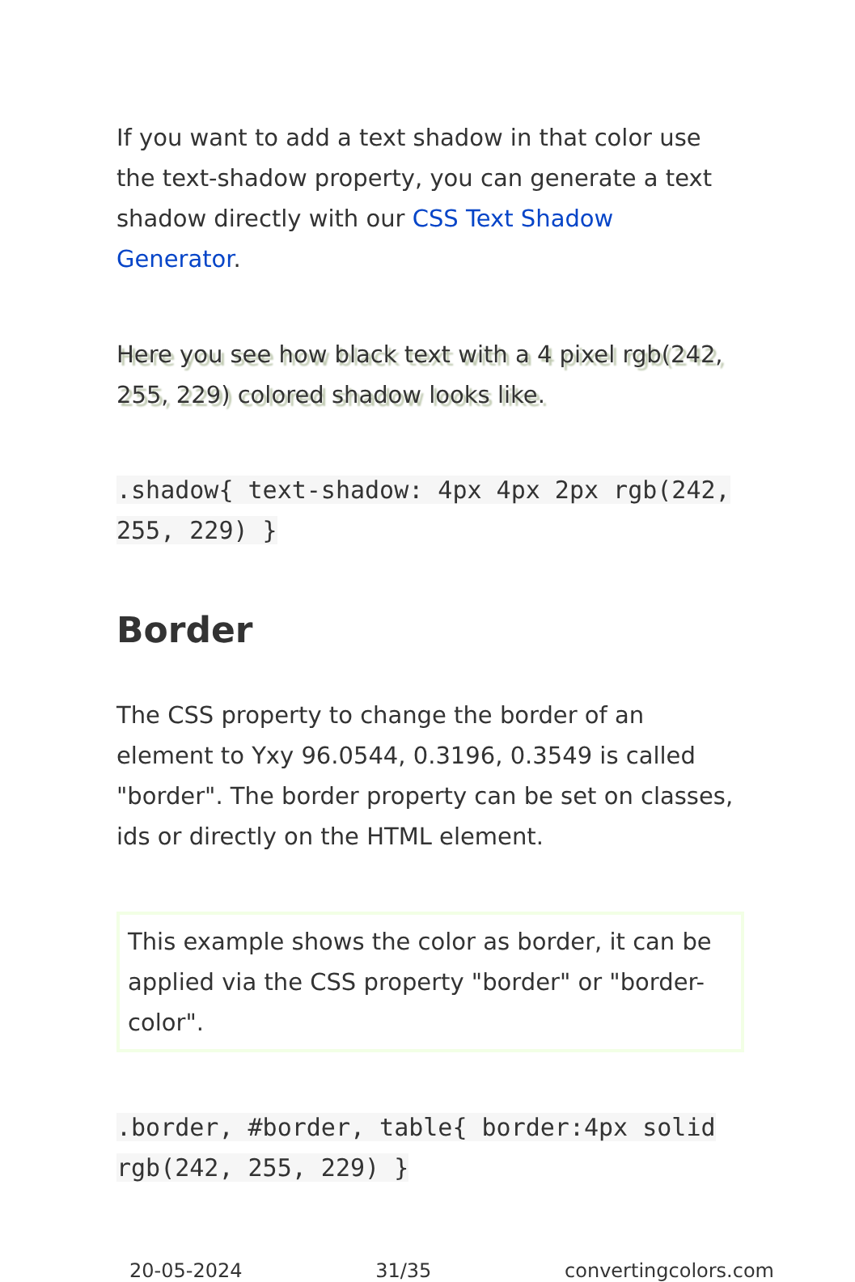If you want to add a text shadow in that color use the text-shadow property, you can generate a text shadow directly with our CSS Text Shadow Generator.
Here you see how black text with a 4 pixel rgb(242, 255, 229) colored shadow looks like.
.shadow{ text-shadow: 4px 4px 2px rgb(242, 255, 229) }
Border
The CSS property to change the border of an element to Yxy 96.0544, 0.3196, 0.3549 is called "border". The border property can be set on classes, ids or directly on the HTML element.
This example shows the color as border, it can be applied via the CSS property "border" or "border-color".
.border, #border, table{ border:4px solid rgb(242, 255, 229) }
20-05-2024 31/35 convertingcolors.com